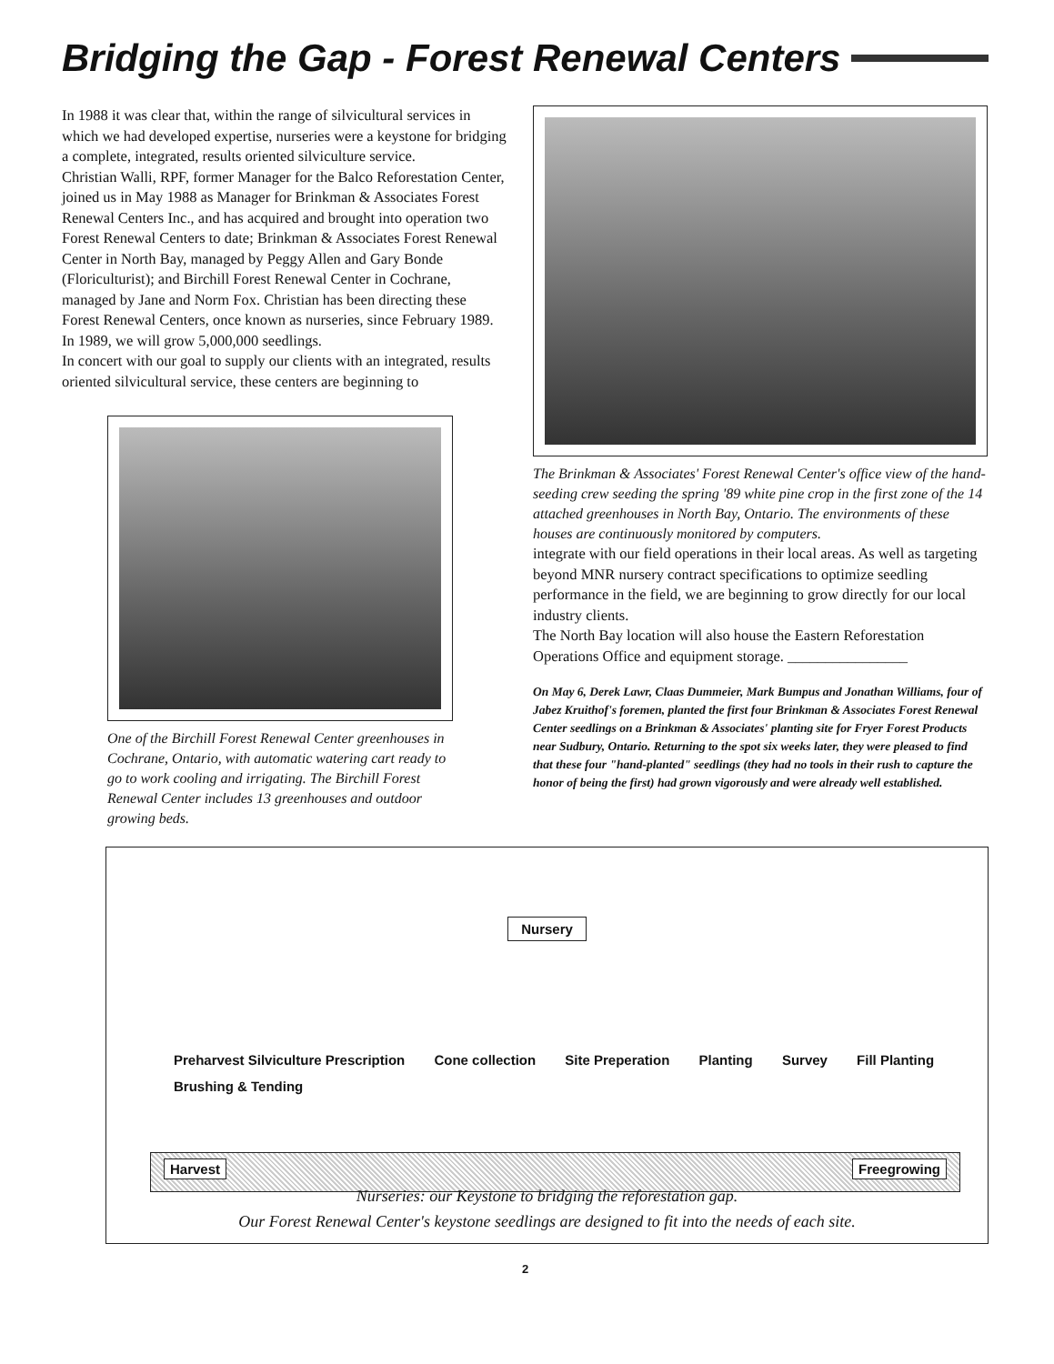Bridging the Gap - Forest Renewal Centers
In 1988 it was clear that, within the range of silvicultural services in which we had developed expertise, nurseries were a keystone for bridging a complete, integrated, results oriented silviculture service.
Christian Walli, RPF, former Manager for the Balco Reforestation Center, joined us in May 1988 as Manager for Brinkman & Associates Forest Renewal Centers Inc., and has acquired and brought into operation two Forest Renewal Centers to date; Brinkman & Associates Forest Renewal Center in North Bay, managed by Peggy Allen and Gary Bonde (Floriculturist); and Birchill Forest Renewal Center in Cochrane, managed by Jane and Norm Fox. Christian has been directing these Forest Renewal Centers, once known as nurseries, since February 1989. In 1989, we will grow 5,000,000 seedlings.
In concert with our goal to supply our clients with an integrated, results oriented silvicultural service, these centers are beginning to
One of the Birchill Forest Renewal Center greenhouses in Cochrane, Ontario, with automatic watering cart ready to go to work cooling and irrigating. The Birchill Forest Renewal Center includes 13 greenhouses and outdoor growing beds.
The Brinkman & Associates' Forest Renewal Center's office view of the hand-seeding crew seeding the spring '89 white pine crop in the first zone of the 14 attached greenhouses in North Bay, Ontario. The environments of these houses are continuously monitored by computers.
integrate with our field operations in their local areas. As well as targeting beyond MNR nursery contract specifications to optimize seedling performance in the field, we are beginning to grow directly for our local industry clients.
The North Bay location will also house the Eastern Reforestation Operations Office and equipment storage. ________________
On May 6, Derek Lawr, Claas Dummeier, Mark Bumpus and Jonathan Williams, four of Jabez Kruithof's foremen, planted the first four Brinkman & Associates Forest Renewal Center seedlings on a Brinkman & Associates' planting site for Fryer Forest Products near Sudbury, Ontario. Returning to the spot six weeks later, they were pleased to find that these four "hand-planted" seedlings (they had no tools in their rush to capture the honor of being the first) had grown vigorously and were already well established.
Nursery
Preharvest Silviculture Prescription Cone collection Site Preperation Planting Survey Fill Planting Brushing & Tending
Harvest Freegrowing
Nurseries: our Keystone to bridging the reforestation gap.
Our Forest Renewal Center's keystone seedlings are designed to fit into the needs of each site.
2